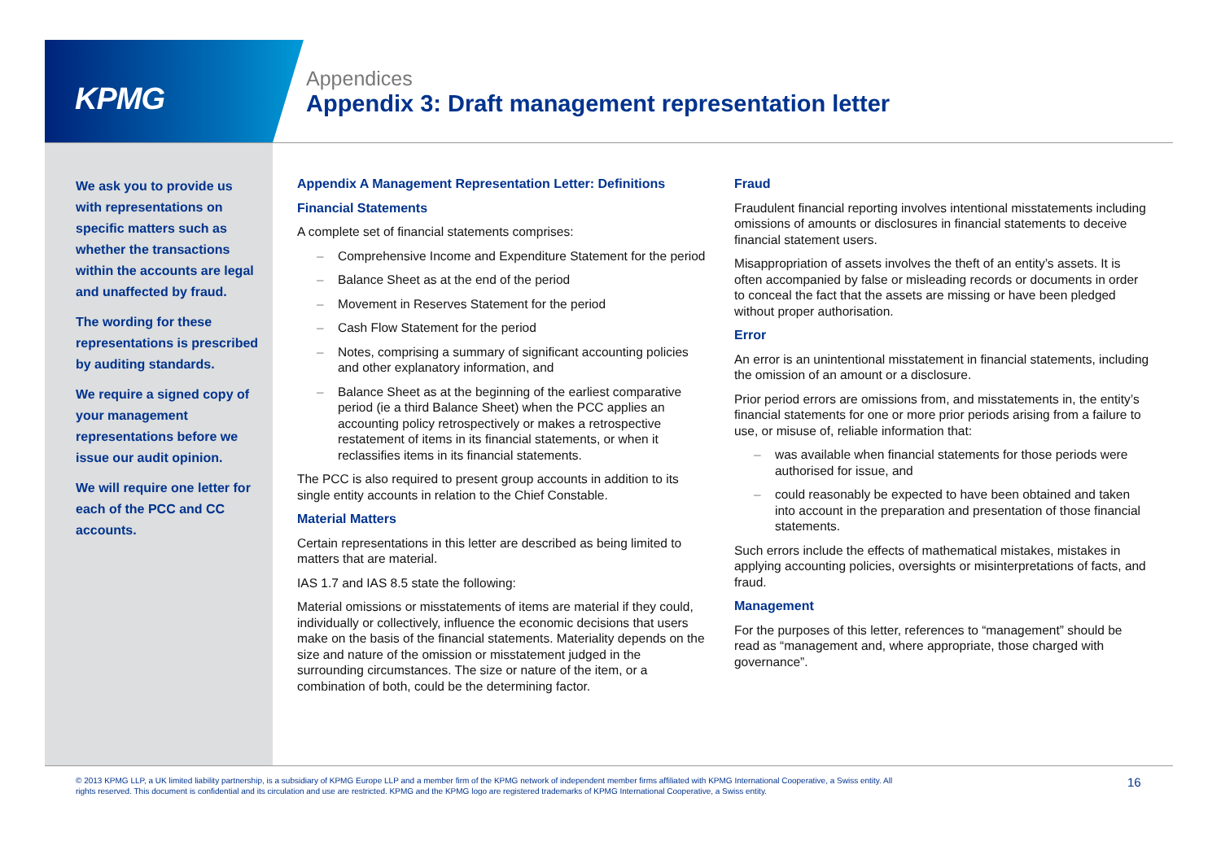KPMG
Appendices
Appendix 3: Draft management representation letter
We ask you to provide us with representations on specific matters such as whether the transactions within the accounts are legal and unaffected by fraud.
The wording for these representations is prescribed by auditing standards.
We require a signed copy of your management representations before we issue our audit opinion.
We will require one letter for each of the PCC and CC accounts.
Appendix A Management Representation Letter: Definitions
Financial Statements
A complete set of financial statements comprises:
Comprehensive Income and Expenditure Statement for the period
Balance Sheet as at the end of the period
Movement in Reserves Statement for the period
Cash Flow Statement for the period
Notes, comprising a summary of significant accounting policies and other explanatory information, and
Balance Sheet as at the beginning of the earliest comparative period (ie a third Balance Sheet) when the PCC applies an accounting policy retrospectively or makes a retrospective restatement of items in its financial statements, or when it reclassifies items in its financial statements.
The PCC is also required to present group accounts in addition to its single entity accounts in relation to the Chief Constable.
Material Matters
Certain representations in this letter are described as being limited to matters that are material.
IAS 1.7 and IAS 8.5 state the following:
Material omissions or misstatements of items are material if they could, individually or collectively, influence the economic decisions that users make on the basis of the financial statements. Materiality depends on the size and nature of the omission or misstatement judged in the surrounding circumstances. The size or nature of the item, or a combination of both, could be the determining factor.
Fraud
Fraudulent financial reporting involves intentional misstatements including omissions of amounts or disclosures in financial statements to deceive financial statement users.
Misappropriation of assets involves the theft of an entity’s assets. It is often accompanied by false or misleading records or documents in order to conceal the fact that the assets are missing or have been pledged without proper authorisation.
Error
An error is an unintentional misstatement in financial statements, including the omission of an amount or a disclosure.
Prior period errors are omissions from, and misstatements in, the entity’s financial statements for one or more prior periods arising from a failure to use, or misuse of, reliable information that:
was available when financial statements for those periods were authorised for issue, and
could reasonably be expected to have been obtained and taken into account in the preparation and presentation of those financial statements.
Such errors include the effects of mathematical mistakes, mistakes in applying accounting policies, oversights or misinterpretations of facts, and fraud.
Management
For the purposes of this letter, references to “management” should be read as “management and, where appropriate, those charged with governance”.
© 2013 KPMG LLP, a UK limited liability partnership, is a subsidiary of KPMG Europe LLP and a member firm of the KPMG network of independent member firms affiliated with KPMG International Cooperative, a Swiss entity. All rights reserved. This document is confidential and its circulation and use are restricted. KPMG and the KPMG logo are registered trademarks of KPMG International Cooperative, a Swiss entity.
16